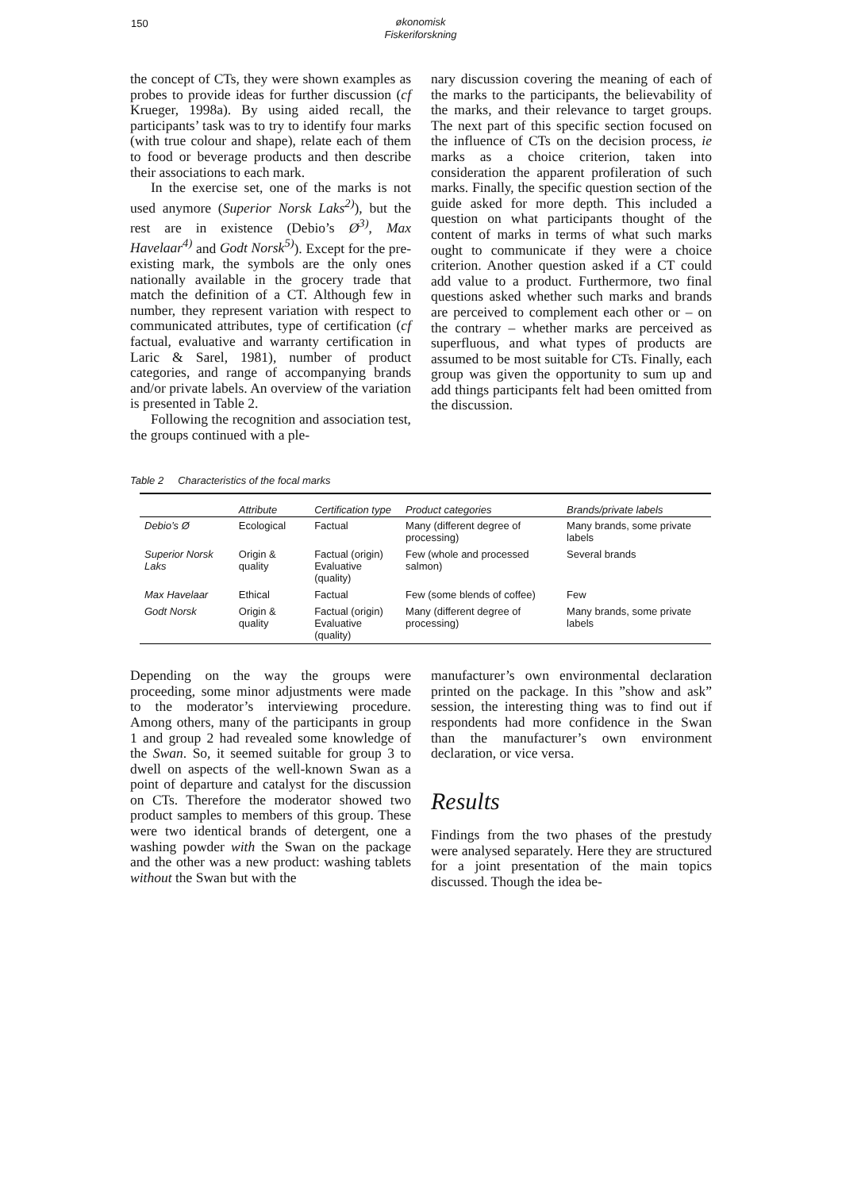150 økonomisk
Fiskeriforskning
the concept of CTs, they were shown examples as probes to provide ideas for further discussion (cf Krueger, 1998a). By using aided recall, the participants’ task was to try to identify four marks (with true colour and shape), relate each of them to food or beverage products and then describe their associations to each mark.
In the exercise set, one of the marks is not used anymore (Superior Norsk Laks<sup>2)</sup>), but the rest are in existence (Debio’s Ø<sup>3)</sup>, Max Havelaar<sup>4)</sup> and Godt Norsk<sup>5)</sup>). Except for the pre-existing mark, the symbols are the only ones nationally available in the grocery trade that match the definition of a CT. Although few in number, they represent variation with respect to communicated attributes, type of certification (cf factual, evaluative and warranty certification in Laric & Sarel, 1981), number of product categories, and range of accompanying brands and/or private labels. An overview of the variation is presented in Table 2.
Following the recognition and association test, the groups continued with a ple-
nary discussion covering the meaning of each of the marks to the participants, the believability of the marks, and their relevance to target groups. The next part of this specific section focused on the influence of CTs on the decision process, ie marks as a choice criterion, taken into consideration the apparent profileration of such marks. Finally, the specific question section of the guide asked for more depth. This included a question on what participants thought of the content of marks in terms of what such marks ought to communicate if they were a choice criterion. Another question asked if a CT could add value to a product. Furthermore, two final questions asked whether such marks and brands are perceived to complement each other or – on the contrary – whether marks are perceived as superfluous, and what types of products are assumed to be most suitable for CTs. Finally, each group was given the opportunity to sum up and add things participants felt had been omitted from the discussion.
Table 2 Characteristics of the focal marks
| | Attribute | Certification type | Product categories | Brands/private labels |
| --- | --- | --- | --- | --- |
| Debio’s Ø | Ecological | Factual | Many (different degree of processing) | Many brands, some private labels |
| Superior Norsk Laks | Origin & quality | Factual (origin) Evaluative (quality) | Few (whole and processed salmon) | Several brands |
| Max Havelaar | Ethical | Factual | Few (some blends of coffee) | Few |
| Godt Norsk | Origin & quality | Factual (origin) Evaluative (quality) | Many (different degree of processing) | Many brands, some private labels |
Depending on the way the groups were proceeding, some minor adjustments were made to the moderator’s interviewing procedure. Among others, many of the participants in group 1 and group 2 had revealed some knowledge of the Swan. So, it seemed suitable for group 3 to dwell on aspects of the well-known Swan as a point of departure and catalyst for the discussion on CTs. Therefore the moderator showed two product samples to members of this group. These were two identical brands of detergent, one a washing powder with the Swan on the package and the other was a new product: washing tablets without the Swan but with the
manufacturer’s own environmental declaration printed on the package. In this ”show and ask” session, the interesting thing was to find out if respondents had more confidence in the Swan than the manufacturer’s own environment declaration, or vice versa.
Results
Findings from the two phases of the prestudy were analysed separately. Here they are structured for a joint presentation of the main topics discussed. Though the idea be-